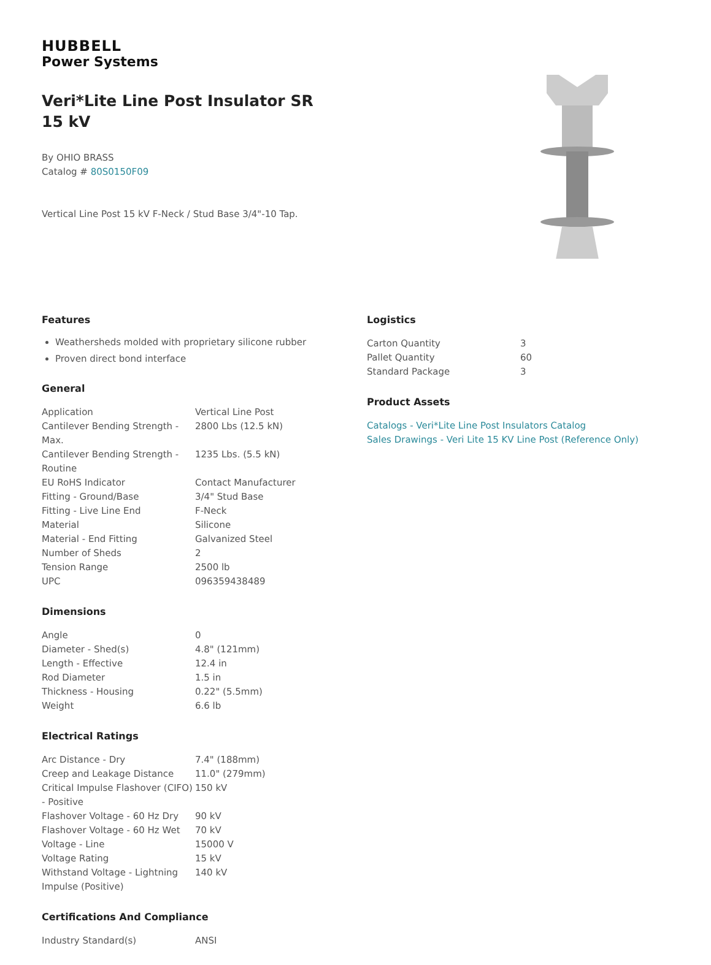HUBBELL
Power Systems
Veri*Lite Line Post Insulator SR 15 kV
By OHIO BRASS
Catalog # 80S0150F09
Vertical Line Post 15 kV F-Neck / Stud Base 3/4"-10 Tap.
Features
Weathersheds molded with proprietary silicone rubber
Proven direct bond interface
General
| Application | Vertical Line Post |
| Cantilever Bending Strength - Max. | 2800 Lbs (12.5 kN) |
| Cantilever Bending Strength - Routine | 1235 Lbs. (5.5 kN) |
| EU RoHS Indicator | Contact Manufacturer |
| Fitting - Ground/Base | 3/4" Stud Base |
| Fitting - Live Line End | F-Neck |
| Material | Silicone |
| Material - End Fitting | Galvanized Steel |
| Number of Sheds | 2 |
| Tension Range | 2500 lb |
| UPC | 096359438489 |
Dimensions
| Angle | 0 |
| Diameter - Shed(s) | 4.8" (121mm) |
| Length - Effective | 12.4 in |
| Rod Diameter | 1.5 in |
| Thickness - Housing | 0.22" (5.5mm) |
| Weight | 6.6 lb |
Electrical Ratings
| Arc Distance - Dry | 7.4" (188mm) |
| Creep and Leakage Distance | 11.0" (279mm) |
| Critical Impulse Flashover (CIFO) - Positive | 150 kV |
| Flashover Voltage - 60 Hz Dry | 90 kV |
| Flashover Voltage - 60 Hz Wet | 70 kV |
| Voltage - Line | 15000 V |
| Voltage Rating | 15 kV |
| Withstand Voltage - Lightning Impulse (Positive) | 140 kV |
Certifications And Compliance
| Industry Standard(s) | ANSI |
Logistics
| Carton Quantity | 3 |
| Pallet Quantity | 60 |
| Standard Package | 3 |
Product Assets
Catalogs - Veri*Lite Line Post Insulators Catalog
Sales Drawings - Veri Lite 15 KV Line Post (Reference Only)